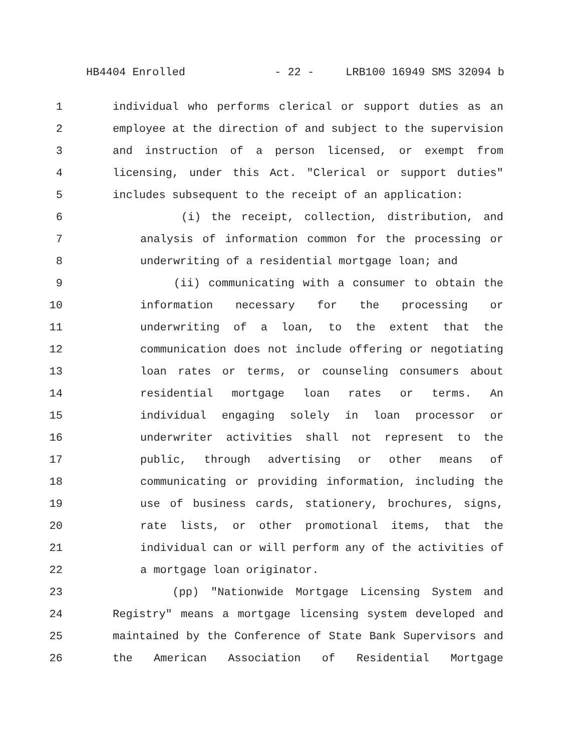HB4404 Enrolled - 22 - LRB100 16949 SMS 32094 b
1 individual who performs clerical or support duties as an
2 employee at the direction of and subject to the supervision
3 and instruction of a person licensed, or exempt from
4 licensing, under this Act. "Clerical or support duties"
5 includes subsequent to the receipt of an application:
6 (i) the receipt, collection, distribution, and
7 analysis of information common for the processing or
8 underwriting of a residential mortgage loan; and
9 (ii) communicating with a consumer to obtain the
10 information necessary for the processing or
11 underwriting of a loan, to the extent that the
12 communication does not include offering or negotiating
13 loan rates or terms, or counseling consumers about
14 residential mortgage loan rates or terms. An
15 individual engaging solely in loan processor or
16 underwriter activities shall not represent to the
17 public, through advertising or other means of
18 communicating or providing information, including the
19 use of business cards, stationery, brochures, signs,
20 rate lists, or other promotional items, that the
21 individual can or will perform any of the activities of
22 a mortgage loan originator.
23 (pp) "Nationwide Mortgage Licensing System and
24 Registry" means a mortgage licensing system developed and
25 maintained by the Conference of State Bank Supervisors and
26 the American Association of Residential Mortgage